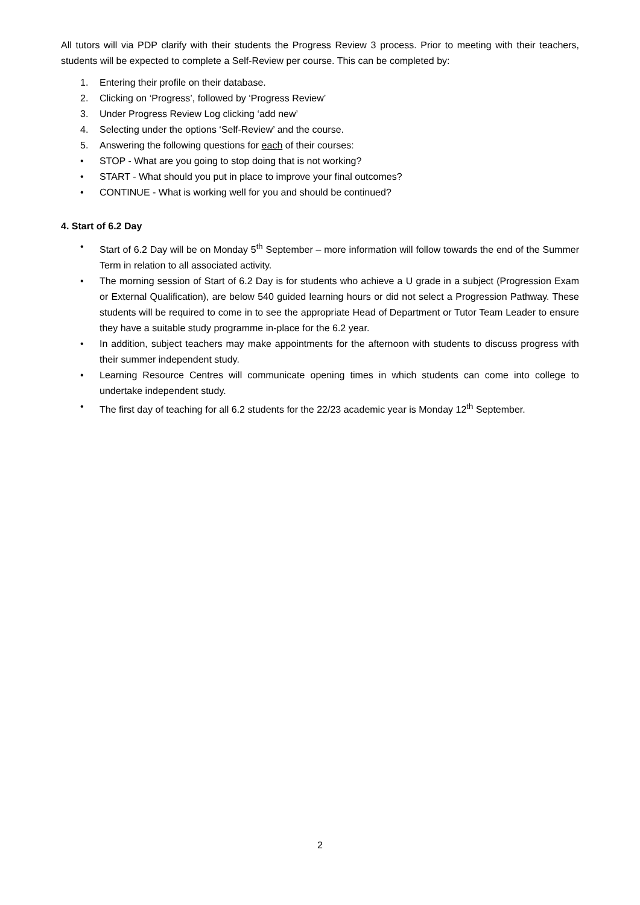All tutors will via PDP clarify with their students the Progress Review 3 process. Prior to meeting with their teachers, students will be expected to complete a Self-Review per course. This can be completed by:
1. Entering their profile on their database.
2. Clicking on ‘Progress’, followed by ‘Progress Review’
3. Under Progress Review Log clicking ‘add new’
4. Selecting under the options ‘Self-Review’ and the course.
5. Answering the following questions for each of their courses:
• STOP - What are you going to stop doing that is not working?
• START - What should you put in place to improve your final outcomes?
• CONTINUE - What is working well for you and should be continued?
4. Start of 6.2 Day
• Start of 6.2 Day will be on Monday 5<sup>th</sup> September – more information will follow towards the end of the Summer Term in relation to all associated activity.
• The morning session of Start of 6.2 Day is for students who achieve a U grade in a subject (Progression Exam or External Qualification), are below 540 guided learning hours or did not select a Progression Pathway. These students will be required to come in to see the appropriate Head of Department or Tutor Team Leader to ensure they have a suitable study programme in-place for the 6.2 year.
• In addition, subject teachers may make appointments for the afternoon with students to discuss progress with their summer independent study.
• Learning Resource Centres will communicate opening times in which students can come into college to undertake independent study.
• The first day of teaching for all 6.2 students for the 22/23 academic year is Monday 12<sup>th</sup> September.
2